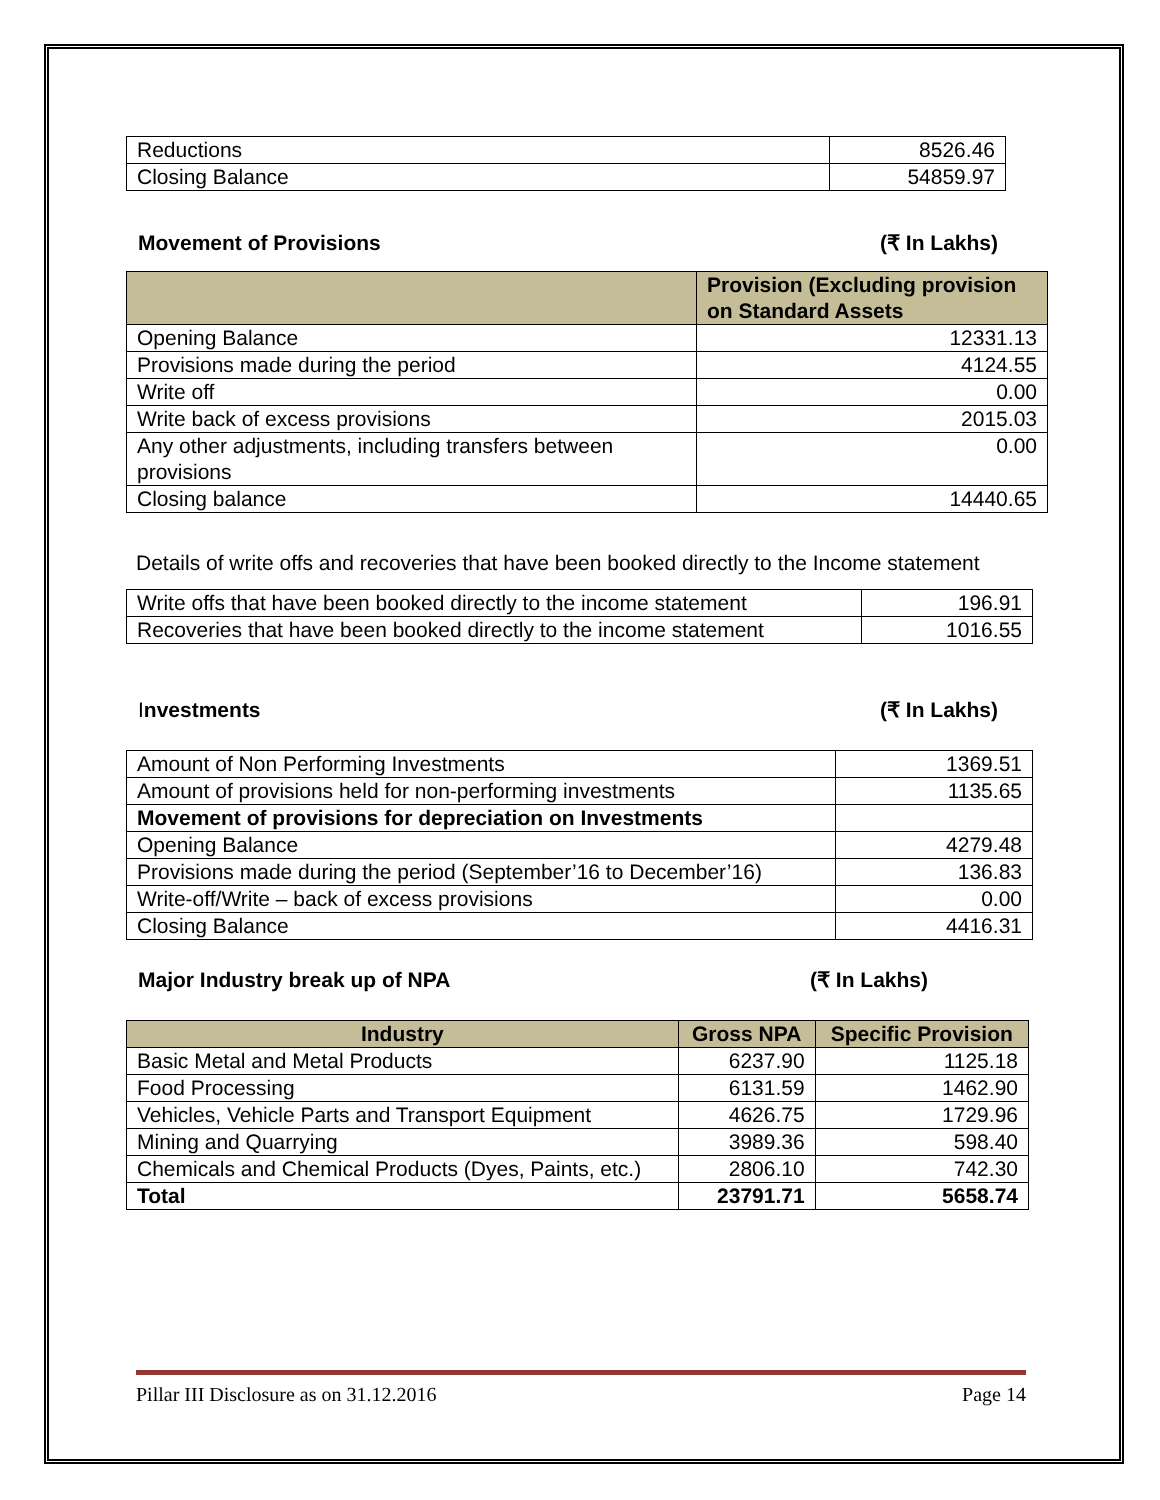| Reductions | 8526.46 |
| Closing Balance | 54859.97 |
Movement of Provisions (₹ In Lakhs)
| | Provision (Excluding provision on Standard Assets |
| --- | --- |
| Opening Balance | 12331.13 |
| Provisions made during the period | 4124.55 |
| Write off | 0.00 |
| Write back of excess provisions | 2015.03 |
| Any other adjustments, including transfers between provisions | 0.00 |
| Closing balance | 14440.65 |
Details of write offs and recoveries that have been booked directly to the Income statement
| Write offs that have been booked directly to the income statement | 196.91 |
| Recoveries that have been booked directly to the income statement | 1016.55 |
Investments (₹ In Lakhs)
| Amount of Non Performing Investments | 1369.51 |
| Amount of provisions held for non-performing investments | 1135.65 |
| Movement of provisions for depreciation on Investments | |
| Opening Balance | 4279.48 |
| Provisions made during the period (September’16 to December’16) | 136.83 |
| Write-off/Write – back of excess provisions | 0.00 |
| Closing Balance | 4416.31 |
Major Industry break up of NPA (₹ In Lakhs)
| Industry | Gross NPA | Specific Provision |
| --- | --- | --- |
| Basic Metal and Metal Products | 6237.90 | 1125.18 |
| Food Processing | 6131.59 | 1462.90 |
| Vehicles, Vehicle Parts and Transport Equipment | 4626.75 | 1729.96 |
| Mining and Quarrying | 3989.36 | 598.40 |
| Chemicals and Chemical Products (Dyes, Paints, etc.) | 2806.10 | 742.30 |
| Total | 23791.71 | 5658.74 |
Pillar III Disclosure as on 31.12.2016 Page 14